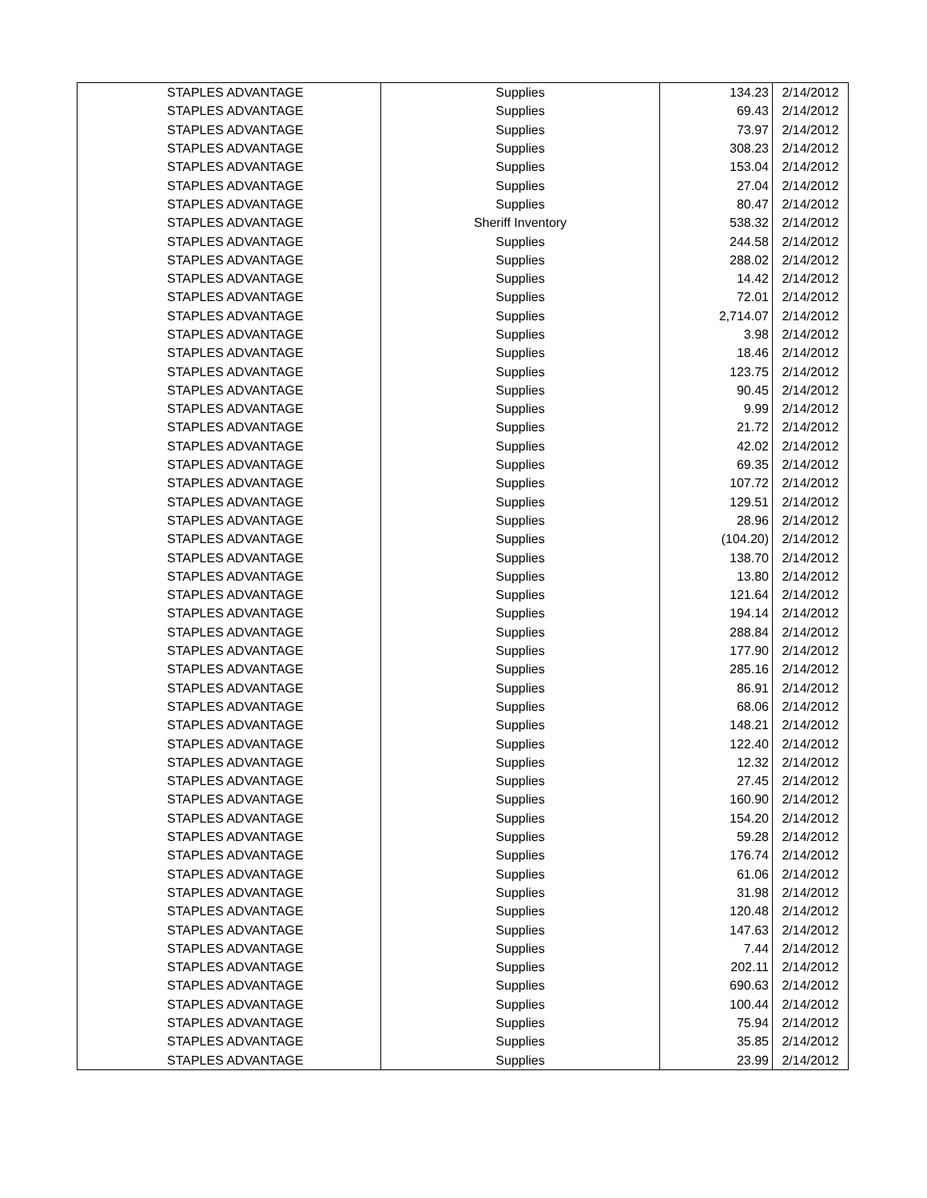| STAPLES ADVANTAGE | Supplies | 134.23 | 2/14/2012 |
| STAPLES ADVANTAGE | Supplies | 69.43 | 2/14/2012 |
| STAPLES ADVANTAGE | Supplies | 73.97 | 2/14/2012 |
| STAPLES ADVANTAGE | Supplies | 308.23 | 2/14/2012 |
| STAPLES ADVANTAGE | Supplies | 153.04 | 2/14/2012 |
| STAPLES ADVANTAGE | Supplies | 27.04 | 2/14/2012 |
| STAPLES ADVANTAGE | Supplies | 80.47 | 2/14/2012 |
| STAPLES ADVANTAGE | Sheriff Inventory | 538.32 | 2/14/2012 |
| STAPLES ADVANTAGE | Supplies | 244.58 | 2/14/2012 |
| STAPLES ADVANTAGE | Supplies | 288.02 | 2/14/2012 |
| STAPLES ADVANTAGE | Supplies | 14.42 | 2/14/2012 |
| STAPLES ADVANTAGE | Supplies | 72.01 | 2/14/2012 |
| STAPLES ADVANTAGE | Supplies | 2,714.07 | 2/14/2012 |
| STAPLES ADVANTAGE | Supplies | 3.98 | 2/14/2012 |
| STAPLES ADVANTAGE | Supplies | 18.46 | 2/14/2012 |
| STAPLES ADVANTAGE | Supplies | 123.75 | 2/14/2012 |
| STAPLES ADVANTAGE | Supplies | 90.45 | 2/14/2012 |
| STAPLES ADVANTAGE | Supplies | 9.99 | 2/14/2012 |
| STAPLES ADVANTAGE | Supplies | 21.72 | 2/14/2012 |
| STAPLES ADVANTAGE | Supplies | 42.02 | 2/14/2012 |
| STAPLES ADVANTAGE | Supplies | 69.35 | 2/14/2012 |
| STAPLES ADVANTAGE | Supplies | 107.72 | 2/14/2012 |
| STAPLES ADVANTAGE | Supplies | 129.51 | 2/14/2012 |
| STAPLES ADVANTAGE | Supplies | 28.96 | 2/14/2012 |
| STAPLES ADVANTAGE | Supplies | (104.20) | 2/14/2012 |
| STAPLES ADVANTAGE | Supplies | 138.70 | 2/14/2012 |
| STAPLES ADVANTAGE | Supplies | 13.80 | 2/14/2012 |
| STAPLES ADVANTAGE | Supplies | 121.64 | 2/14/2012 |
| STAPLES ADVANTAGE | Supplies | 194.14 | 2/14/2012 |
| STAPLES ADVANTAGE | Supplies | 288.84 | 2/14/2012 |
| STAPLES ADVANTAGE | Supplies | 177.90 | 2/14/2012 |
| STAPLES ADVANTAGE | Supplies | 285.16 | 2/14/2012 |
| STAPLES ADVANTAGE | Supplies | 86.91 | 2/14/2012 |
| STAPLES ADVANTAGE | Supplies | 68.06 | 2/14/2012 |
| STAPLES ADVANTAGE | Supplies | 148.21 | 2/14/2012 |
| STAPLES ADVANTAGE | Supplies | 122.40 | 2/14/2012 |
| STAPLES ADVANTAGE | Supplies | 12.32 | 2/14/2012 |
| STAPLES ADVANTAGE | Supplies | 27.45 | 2/14/2012 |
| STAPLES ADVANTAGE | Supplies | 160.90 | 2/14/2012 |
| STAPLES ADVANTAGE | Supplies | 154.20 | 2/14/2012 |
| STAPLES ADVANTAGE | Supplies | 59.28 | 2/14/2012 |
| STAPLES ADVANTAGE | Supplies | 176.74 | 2/14/2012 |
| STAPLES ADVANTAGE | Supplies | 61.06 | 2/14/2012 |
| STAPLES ADVANTAGE | Supplies | 31.98 | 2/14/2012 |
| STAPLES ADVANTAGE | Supplies | 120.48 | 2/14/2012 |
| STAPLES ADVANTAGE | Supplies | 147.63 | 2/14/2012 |
| STAPLES ADVANTAGE | Supplies | 7.44 | 2/14/2012 |
| STAPLES ADVANTAGE | Supplies | 202.11 | 2/14/2012 |
| STAPLES ADVANTAGE | Supplies | 690.63 | 2/14/2012 |
| STAPLES ADVANTAGE | Supplies | 100.44 | 2/14/2012 |
| STAPLES ADVANTAGE | Supplies | 75.94 | 2/14/2012 |
| STAPLES ADVANTAGE | Supplies | 35.85 | 2/14/2012 |
| STAPLES ADVANTAGE | Supplies | 23.99 | 2/14/2012 |